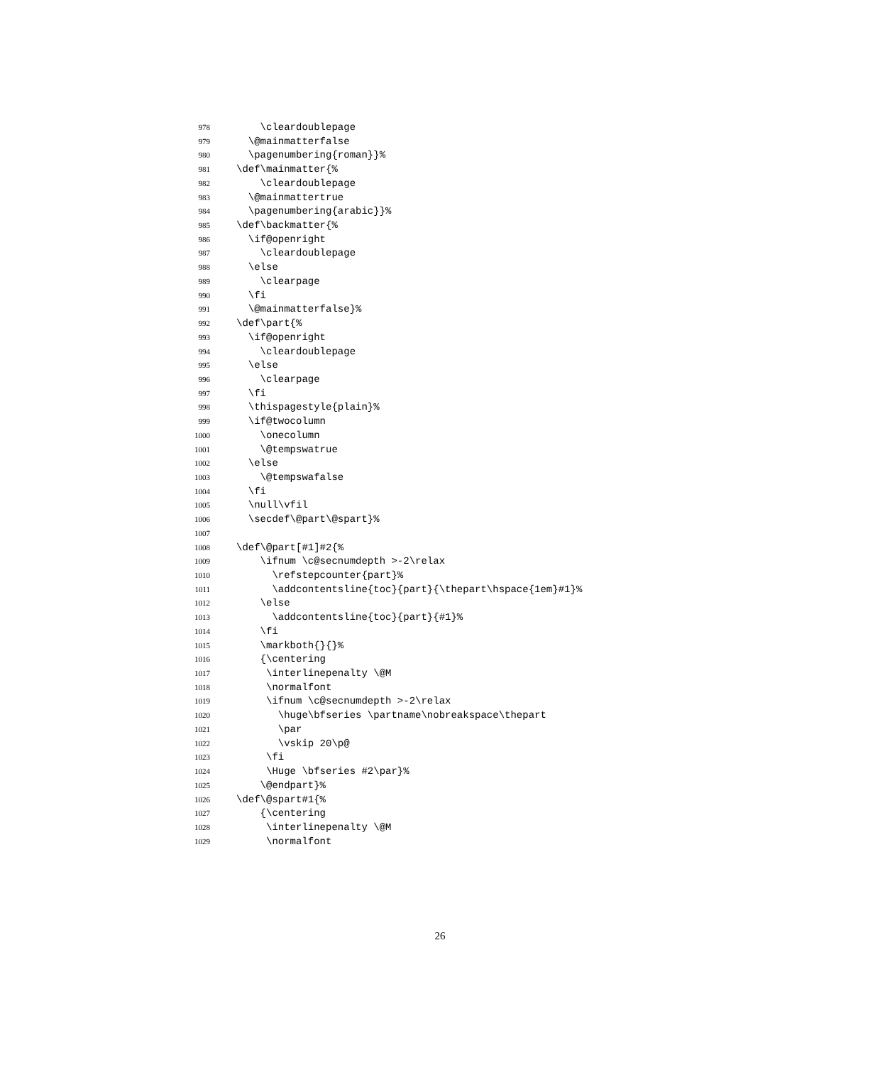978 \cleardoublepage
979 \@mainmatterfalse
980 \pagenumbering{roman}}%
981 \def\mainmatter{%
982 \cleardoublepage
983 \@mainmattertrue
984 \pagenumbering{arabic}}%
985 \def\backmatter{%
986 \if@openright
987 \cleardoublepage
988 \else
989 \clearpage
990 \fi
991 \@mainmatterfalse}%
992 \def\part{%
993 \if@openright
994 \cleardoublepage
995 \else
996 \clearpage
997 \fi
998 \thispagestyle{plain}%
999 \if@twocolumn
1000 \onecolumn
1001 \@tempswatrue
1002 \else
1003 \@tempswafalse
1004 \fi
1005 \null\vfil
1006 \secdef\@part\@spart}%
1007
1008 \def\@part[#1]#2{%
1009 \ifnum \c@secnumdepth >-2\relax
1010 \refstepcounter{part}%
1011 \addcontentsline{toc}{part}{\thepart\hspace{1em}#1}%
1012 \else
1013 \addcontentsline{toc}{part}{#1}%
1014 \fi
1015 \markboth{}{}%
1016 {\centering
1017 \interlinepenalty \@M
1018 \normalfont
1019 \ifnum \c@secnumdepth >-2\relax
1020 \huge\bfseries \partname\nobreakspace\thepart
1021 \par
1022 \vskip 20\p@
1023 \fi
1024 \Huge \bfseries #2\par}%
1025 \@endpart}%
1026 \def\@spart#1{%
1027 {\centering
1028 \interlinepenalty \@M
1029 \normalfont
26